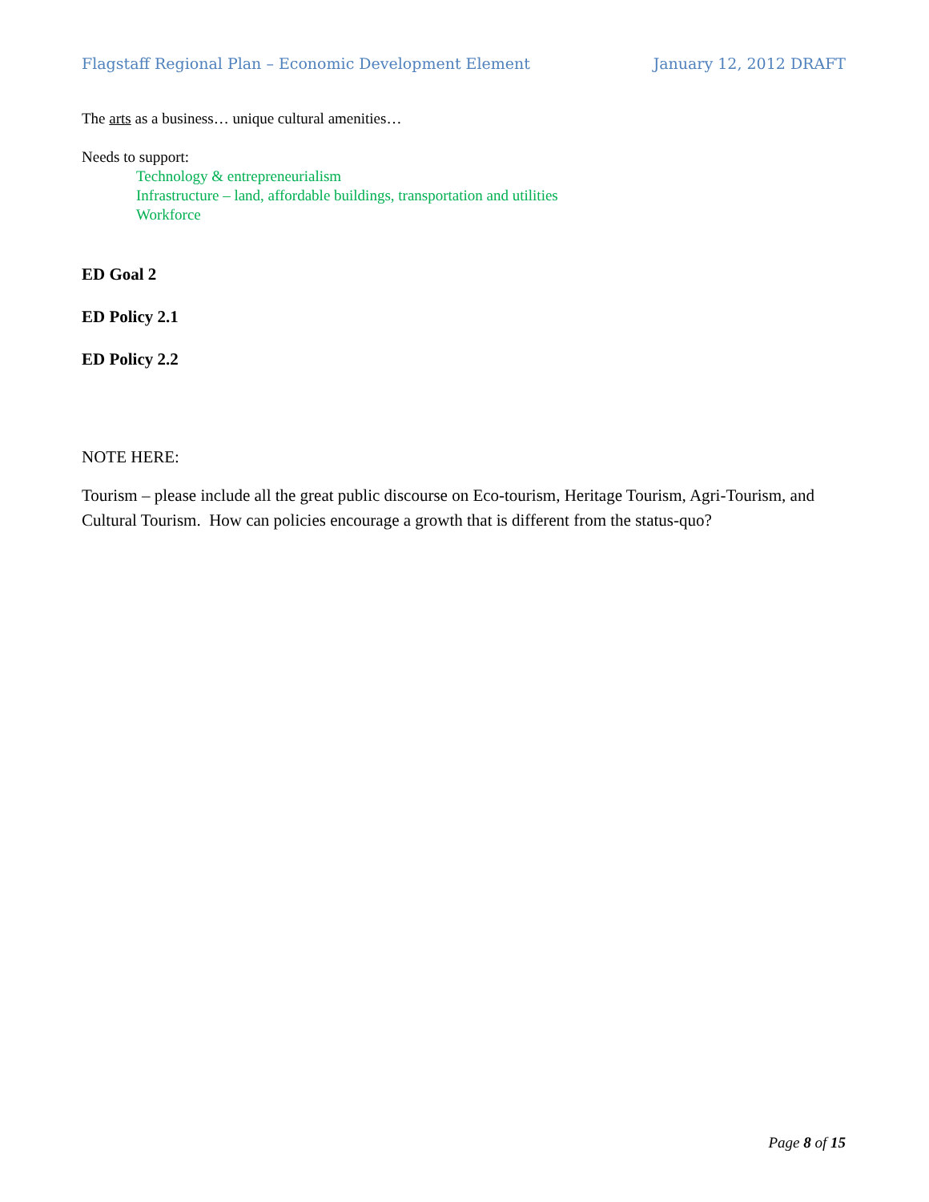Flagstaff Regional Plan – Economic Development Element January 12, 2012 DRAFT
The arts as a business… unique cultural amenities…
Needs to support:
Technology & entrepreneurialism
Infrastructure – land, affordable buildings, transportation and utilities
Workforce
ED Goal 2
ED Policy 2.1
ED Policy 2.2
NOTE HERE:
Tourism – please include all the great public discourse on Eco-tourism, Heritage Tourism, Agri-Tourism, and Cultural Tourism. How can policies encourage a growth that is different from the status-quo?
Page 8 of 15